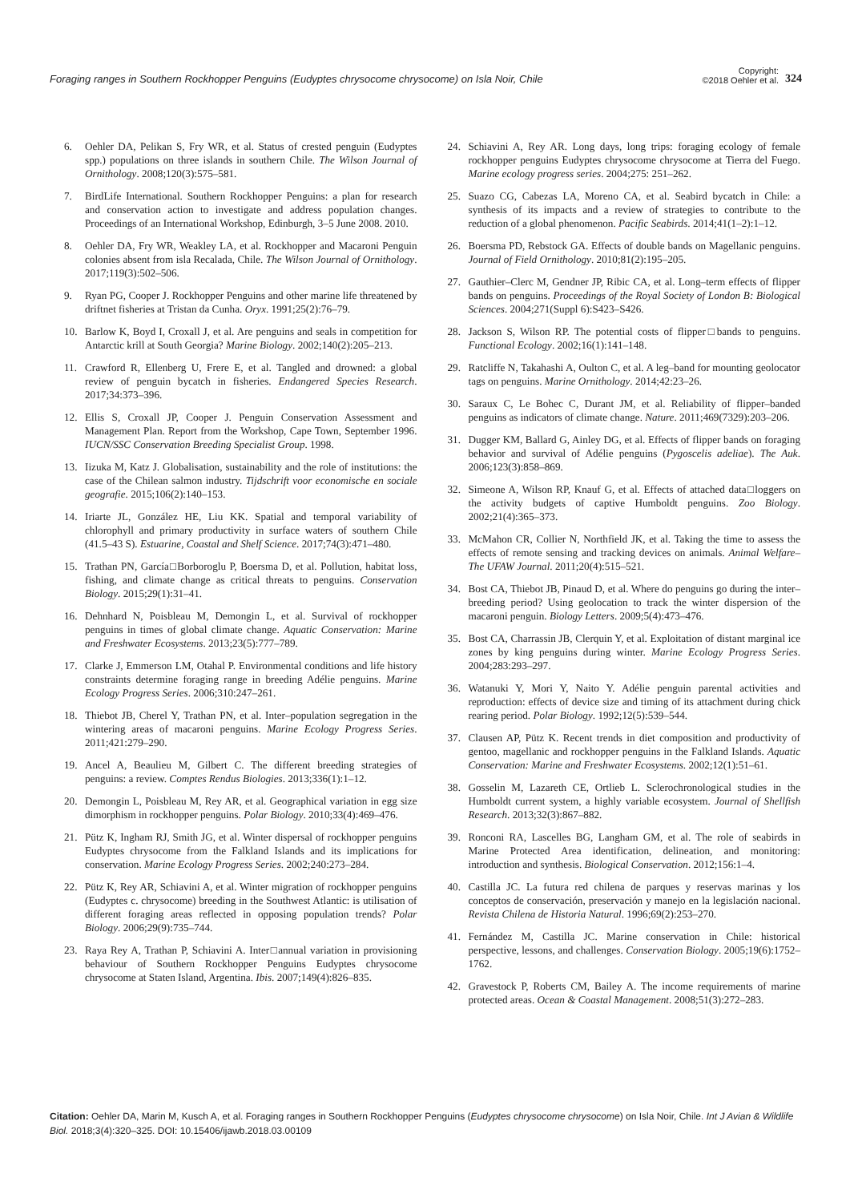Foraging ranges in Southern Rockhopper Penguins (Eudyptes chrysocome chrysocome) on Isla Noir, Chile
Copyright:
©2018 Oehler et al.
324
6. Oehler DA, Pelikan S, Fry WR, et al. Status of crested penguin (Eudyptes spp.) populations on three islands in southern Chile. The Wilson Journal of Ornithology. 2008;120(3):575–581.
7. BirdLife International. Southern Rockhopper Penguins: a plan for research and conservation action to investigate and address population changes. Proceedings of an International Workshop, Edinburgh, 3–5 June 2008. 2010.
8. Oehler DA, Fry WR, Weakley LA, et al. Rockhopper and Macaroni Penguin colonies absent from isla Recalada, Chile. The Wilson Journal of Ornithology. 2017;119(3):502–506.
9. Ryan PG, Cooper J. Rockhopper Penguins and other marine life threatened by driftnet fisheries at Tristan da Cunha. Oryx. 1991;25(2):76–79.
10. Barlow K, Boyd I, Croxall J, et al. Are penguins and seals in competition for Antarctic krill at South Georgia? Marine Biology. 2002;140(2):205–213.
11. Crawford R, Ellenberg U, Frere E, et al. Tangled and drowned: a global review of penguin bycatch in fisheries. Endangered Species Research. 2017;34:373–396.
12. Ellis S, Croxall JP, Cooper J. Penguin Conservation Assessment and Management Plan. Report from the Workshop, Cape Town, September 1996. IUCN/SSC Conservation Breeding Specialist Group. 1998.
13. Iizuka M, Katz J. Globalisation, sustainability and the role of institutions: the case of the Chilean salmon industry. Tijdschrift voor economische en sociale geografie. 2015;106(2):140–153.
14. Iriarte JL, González HE, Liu KK. Spatial and temporal variability of chlorophyll and primary productivity in surface waters of southern Chile (41.5–43 S). Estuarine, Coastal and Shelf Science. 2017;74(3):471–480.
15. Trathan PN, García□Borboroglu P, Boersma D, et al. Pollution, habitat loss, fishing, and climate change as critical threats to penguins. Conservation Biology. 2015;29(1):31–41.
16. Dehnhard N, Poisbleau M, Demongin L, et al. Survival of rockhopper penguins in times of global climate change. Aquatic Conservation: Marine and Freshwater Ecosystems. 2013;23(5):777–789.
17. Clarke J, Emmerson LM, Otahal P. Environmental conditions and life history constraints determine foraging range in breeding Adélie penguins. Marine Ecology Progress Series. 2006;310:247–261.
18. Thiebot JB, Cherel Y, Trathan PN, et al. Inter–population segregation in the wintering areas of macaroni penguins. Marine Ecology Progress Series. 2011;421:279–290.
19. Ancel A, Beaulieu M, Gilbert C. The different breeding strategies of penguins: a review. Comptes Rendus Biologies. 2013;336(1):1–12.
20. Demongin L, Poisbleau M, Rey AR, et al. Geographical variation in egg size dimorphism in rockhopper penguins. Polar Biology. 2010;33(4):469–476.
21. Pütz K, Ingham RJ, Smith JG, et al. Winter dispersal of rockhopper penguins Eudyptes chrysocome from the Falkland Islands and its implications for conservation. Marine Ecology Progress Series. 2002;240:273–284.
22. Pütz K, Rey AR, Schiavini A, et al. Winter migration of rockhopper penguins (Eudyptes c. chrysocome) breeding in the Southwest Atlantic: is utilisation of different foraging areas reflected in opposing population trends? Polar Biology. 2006;29(9):735–744.
23. Raya Rey A, Trathan P, Schiavini A. Inter□annual variation in provisioning behaviour of Southern Rockhopper Penguins Eudyptes chrysocome chrysocome at Staten Island, Argentina. Ibis. 2007;149(4):826–835.
24. Schiavini A, Rey AR. Long days, long trips: foraging ecology of female rockhopper penguins Eudyptes chrysocome chrysocome at Tierra del Fuego. Marine ecology progress series. 2004;275: 251–262.
25. Suazo CG, Cabezas LA, Moreno CA, et al. Seabird bycatch in Chile: a synthesis of its impacts and a review of strategies to contribute to the reduction of a global phenomenon. Pacific Seabirds. 2014;41(1–2):1–12.
26. Boersma PD, Rebstock GA. Effects of double bands on Magellanic penguins. Journal of Field Ornithology. 2010;81(2):195–205.
27. Gauthier–Clerc M, Gendner JP, Ribic CA, et al. Long–term effects of flipper bands on penguins. Proceedings of the Royal Society of London B: Biological Sciences. 2004;271(Suppl 6):S423–S426.
28. Jackson S, Wilson RP. The potential costs of flipper□bands to penguins. Functional Ecology. 2002;16(1):141–148.
29. Ratcliffe N, Takahashi A, Oulton C, et al. A leg–band for mounting geolocator tags on penguins. Marine Ornithology. 2014;42:23–26.
30. Saraux C, Le Bohec C, Durant JM, et al. Reliability of flipper–banded penguins as indicators of climate change. Nature. 2011;469(7329):203–206.
31. Dugger KM, Ballard G, Ainley DG, et al. Effects of flipper bands on foraging behavior and survival of Adélie penguins (Pygoscelis adeliae). The Auk. 2006;123(3):858–869.
32. Simeone A, Wilson RP, Knauf G, et al. Effects of attached data□loggers on the activity budgets of captive Humboldt penguins. Zoo Biology. 2002;21(4):365–373.
33. McMahon CR, Collier N, Northfield JK, et al. Taking the time to assess the effects of remote sensing and tracking devices on animals. Animal Welfare–The UFAW Journal. 2011;20(4):515–521.
34. Bost CA, Thiebot JB, Pinaud D, et al. Where do penguins go during the inter–breeding period? Using geolocation to track the winter dispersion of the macaroni penguin. Biology Letters. 2009;5(4):473–476.
35. Bost CA, Charrassin JB, Clerquin Y, et al. Exploitation of distant marginal ice zones by king penguins during winter. Marine Ecology Progress Series. 2004;283:293–297.
36. Watanuki Y, Mori Y, Naito Y. Adélie penguin parental activities and reproduction: effects of device size and timing of its attachment during chick rearing period. Polar Biology. 1992;12(5):539–544.
37. Clausen AP, Pütz K. Recent trends in diet composition and productivity of gentoo, magellanic and rockhopper penguins in the Falkland Islands. Aquatic Conservation: Marine and Freshwater Ecosystems. 2002;12(1):51–61.
38. Gosselin M, Lazareth CE, Ortlieb L. Sclerochronological studies in the Humboldt current system, a highly variable ecosystem. Journal of Shellfish Research. 2013;32(3):867–882.
39. Ronconi RA, Lascelles BG, Langham GM, et al. The role of seabirds in Marine Protected Area identification, delineation, and monitoring: introduction and synthesis. Biological Conservation. 2012;156:1–4.
40. Castilla JC. La futura red chilena de parques y reservas marinas y los conceptos de conservación, preservación y manejo en la legislación nacional. Revista Chilena de Historia Natural. 1996;69(2):253–270.
41. Fernández M, Castilla JC. Marine conservation in Chile: historical perspective, lessons, and challenges. Conservation Biology. 2005;19(6):1752–1762.
42. Gravestock P, Roberts CM, Bailey A. The income requirements of marine protected areas. Ocean & Coastal Management. 2008;51(3):272–283.
Citation: Oehler DA, Marin M, Kusch A, et al. Foraging ranges in Southern Rockhopper Penguins (Eudyptes chrysocome chrysocome) on Isla Noir, Chile. Int J Avian & Wildlife Biol. 2018;3(4):320‒325. DOI: 10.15406/ijawb.2018.03.00109